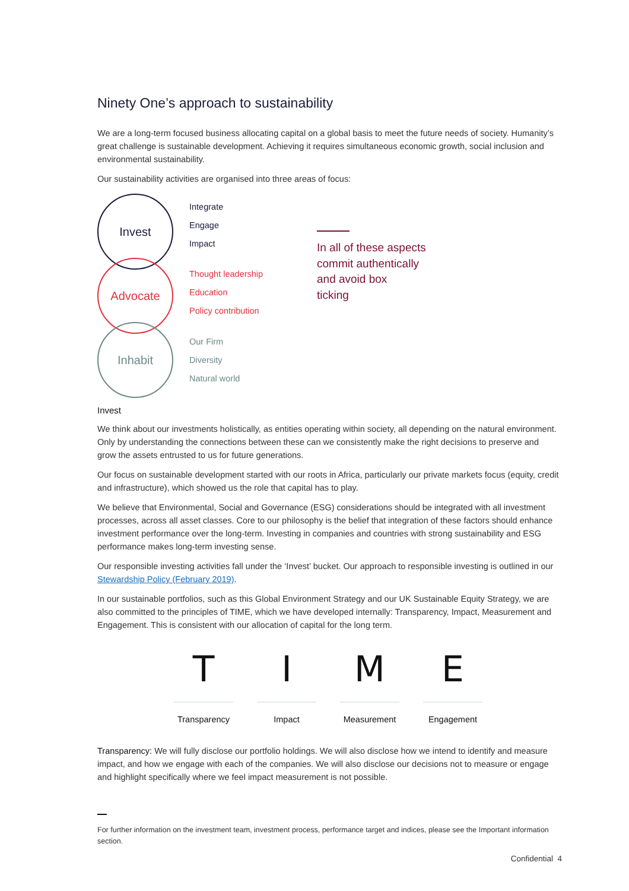Ninety One’s approach to sustainability
We are a long-term focused business allocating capital on a global basis to meet the future needs of society. Humanity’s great challenge is sustainable development. Achieving it requires simultaneous economic growth, social inclusion and environmental sustainability.
Our sustainability activities are organised into three areas of focus:
Invest
Advocate
Inhabit
Integrate
Engage
Impact
Thought leadership
Education
Policy contribution
Our Firm
Diversity
Natural world
In all of these aspects
commit authentically
and avoid box
ticking
Invest
We think about our investments holistically, as entities operating within society, all depending on the natural environment. Only by understanding the connections between these can we consistently make the right decisions to preserve and grow the assets entrusted to us for future generations.
Our focus on sustainable development started with our roots in Africa, particularly our private markets focus (equity, credit and infrastructure), which showed us the role that capital has to play.
We believe that Environmental, Social and Governance (ESG) considerations should be integrated with all investment processes, across all asset classes. Core to our philosophy is the belief that integration of these factors should enhance investment performance over the long-term. Investing in companies and countries with strong sustainability and ESG performance makes long-term investing sense.
Our responsible investing activities fall under the ‘Invest’ bucket. Our approach to responsible investing is outlined in our Stewardship Policy (February 2019).
In our sustainable portfolios, such as this Global Environment Strategy and our UK Sustainable Equity Strategy, we are also committed to the principles of TIME, which we have developed internally: Transparency, Impact, Measurement and Engagement. This is consistent with our allocation of capital for the long term.
T
Transparency
I
Impact
M
Measurement
E
Engagement
Transparency: We will fully disclose our portfolio holdings. We will also disclose how we intend to identify and measure impact, and how we engage with each of the companies. We will also disclose our decisions not to measure or engage and highlight specifically where we feel impact measurement is not possible.
For further information on the investment team, investment process, performance target and indices, please see the Important information section.
Confidential 4